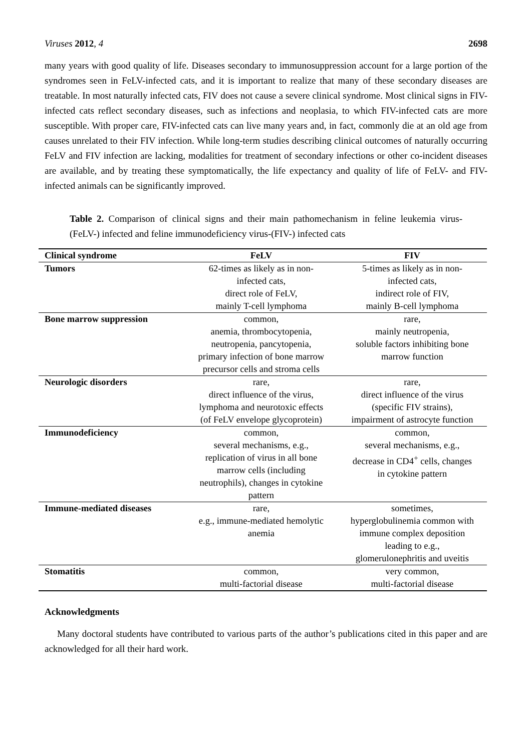Viruses 2012, 4 2698
many years with good quality of life. Diseases secondary to immunosuppression account for a large portion of the syndromes seen in FeLV-infected cats, and it is important to realize that many of these secondary diseases are treatable. In most naturally infected cats, FIV does not cause a severe clinical syndrome. Most clinical signs in FIV-infected cats reflect secondary diseases, such as infections and neoplasia, to which FIV-infected cats are more susceptible. With proper care, FIV-infected cats can live many years and, in fact, commonly die at an old age from causes unrelated to their FIV infection. While long-term studies describing clinical outcomes of naturally occurring FeLV and FIV infection are lacking, modalities for treatment of secondary infections or other co-incident diseases are available, and by treating these symptomatically, the life expectancy and quality of life of FeLV- and FIV-infected animals can be significantly improved.
Table 2. Comparison of clinical signs and their main pathomechanism in feline leukemia virus-(FeLV-) infected and feline immunodeficiency virus-(FIV-) infected cats
| Clinical syndrome | FeLV | FIV |
| --- | --- | --- |
| Tumors | 62-times as likely as in non- infected cats, direct role of FeLV, mainly T-cell lymphoma | 5-times as likely as in non- infected cats, indirect role of FIV, mainly B-cell lymphoma |
| Bone marrow suppression | common, anemia, thrombocytopenia, neutropenia, pancytopenia, primary infection of bone marrow precursor cells and stroma cells | rare, mainly neutropenia, soluble factors inhibiting bone marrow function |
| Neurologic disorders | rare, direct influence of the virus, lymphoma and neurotoxic effects (of FeLV envelope glycoprotein) | rare, direct influence of the virus (specific FIV strains), impairment of astrocyte function |
| Immunodeficiency | common, several mechanisms, e.g., replication of virus in all bone marrow cells (including neutrophils), changes in cytokine pattern | common, several mechanisms, e.g., decrease in CD4<sup>+</sup> cells, changes in cytokine pattern |
| Immune-mediated diseases | rare, e.g., immune-mediated hemolytic anemia | sometimes, hyperglobulinemia common with immune complex deposition leading to e.g., glomerulonephritis and uveitis |
| Stomatitis | common, multi-factorial disease | very common, multi-factorial disease |
Acknowledgments
Many doctoral students have contributed to various parts of the author’s publications cited in this paper and are acknowledged for all their hard work.